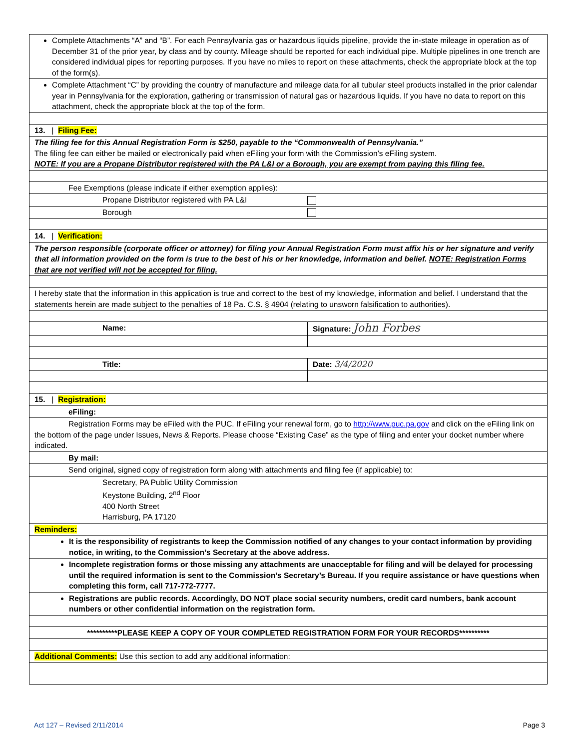| Complete Attachments “A” and “B”. For each Pennsylvania gas or hazardous liquids pipeline, provide the in-state mileage in operation as of December 31 of the prior year, by class and by county. Mileage should be reported for each individual pipe. Multiple pipelines in one trench are considered individual pipes for reporting purposes. If you have no miles to report on these attachments, check the appropriate block at the top of the form(s). | |
| Complete Attachment “C” by providing the country of manufacture and mileage data for all tubular steel products installed in the prior calendar year in Pennsylvania for the exploration, gathering or transmission of natural gas or hazardous liquids. If you have no data to report on this attachment, check the appropriate block at the top of the form. | |
| 13. / Filing Fee: | |
| The filing fee for this Annual Registration Form is $250, payable to the “Commonwealth of Pennsylvania.” The filing fee can either be mailed or electronically paid when eFiling your form with the Commission’s eFiling system. NOTE: If you are a Propane Distributor registered with the PA L&I or a Borough, you are exempt from paying this filing fee. | |
| Fee Exemptions (please indicate if either exemption applies): | |
| Propane Distributor registered with PA L&I | |
| Borough | |
| 14. / Verification: | |
| The person responsible (corporate officer or attorney) for filing your Annual Registration Form must affix his or her signature and verify that all information provided on the form is true to the best of his or her knowledge, information and belief. NOTE: Registration Forms that are not verified will not be accepted for filing. | |
| I hereby state that the information in this application is true and correct to the best of my knowledge, information and belief. I understand that the statements herein are made subject to the penalties of 18 Pa. C.S. § 4904 (relating to unsworn falsification to authorities). | |
| Name: | Signature: John Forbes |
| Title: | Date: 3/4/2020 |
| 15. / Registration: | |
| eFiling: | |
| Registration Forms may be eFiled with the PUC. If eFiling your renewal form, go to http://www.puc.pa.gov and click on the eFiling link on the bottom of the page under Issues, News & Reports. Please choose “Existing Case” as the type of filing and enter your docket number where indicated. | |
| By mail: | |
| Send original, signed copy of registration form along with attachments and filing fee (if applicable) to: | |
| Secretary, PA Public Utility Commission Keystone Building, 2<sup>nd</sup> Floor 400 North Street Harrisburg, PA 17120 | |
| Reminders: | |
| It is the responsibility of registrants to keep the Commission notified of any changes to your contact information by providing notice, in writing, to the Commission’s Secretary at the above address. | |
| Incomplete registration forms or those missing any attachments are unacceptable for filing and will be delayed for processing until the required information is sent to the Commission’s Secretary’s Bureau. If you require assistance or have questions when completing this form, call 717-772-7777. | |
| Registrations are public records. Accordingly, DO NOT place social security numbers, credit card numbers, bank account numbers or other confidential information on the registration form. | |
| **********PLEASE KEEP A COPY OF YOUR COMPLETED REGISTRATION FORM FOR YOUR RECORDS********** | |
| Additional Comments: Use this section to add any additional information: | |
Act 127 – Revised 2/11/2014 Page 3